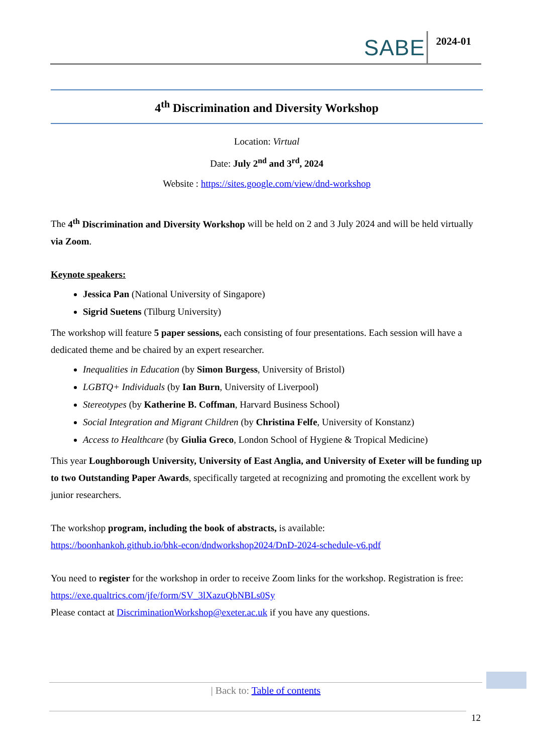SABE 2024-01
4<sup>th</sup> Discrimination and Diversity Workshop
Location: Virtual
Date: July 2<sup>nd</sup> and 3<sup>rd</sup>, 2024
Website : https://sites.google.com/view/dnd-workshop
The 4<sup>th</sup> Discrimination and Diversity Workshop will be held on 2 and 3 July 2024 and will be held virtually via Zoom.
Keynote speakers:
Jessica Pan (National University of Singapore)
Sigrid Suetens (Tilburg University)
The workshop will feature 5 paper sessions, each consisting of four presentations. Each session will have a dedicated theme and be chaired by an expert researcher.
Inequalities in Education (by Simon Burgess, University of Bristol)
LGBTQ+ Individuals (by Ian Burn, University of Liverpool)
Stereotypes (by Katherine B. Coffman, Harvard Business School)
Social Integration and Migrant Children (by Christina Felfe, University of Konstanz)
Access to Healthcare (by Giulia Greco, London School of Hygiene & Tropical Medicine)
This year Loughborough University, University of East Anglia, and University of Exeter will be funding up to two Outstanding Paper Awards, specifically targeted at recognizing and promoting the excellent work by junior researchers.
The workshop program, including the book of abstracts, is available:
https://boonhankoh.github.io/bhk-econ/dndworkshop2024/DnD-2024-schedule-v6.pdf
You need to register for the workshop in order to receive Zoom links for the workshop. Registration is free: https://exe.qualtrics.com/jfe/form/SV_3lXazuQbNBLs0Sy
Please contact at DiscriminationWorkshop@exeter.ac.uk if you have any questions.
| Back to: Table of contents
12